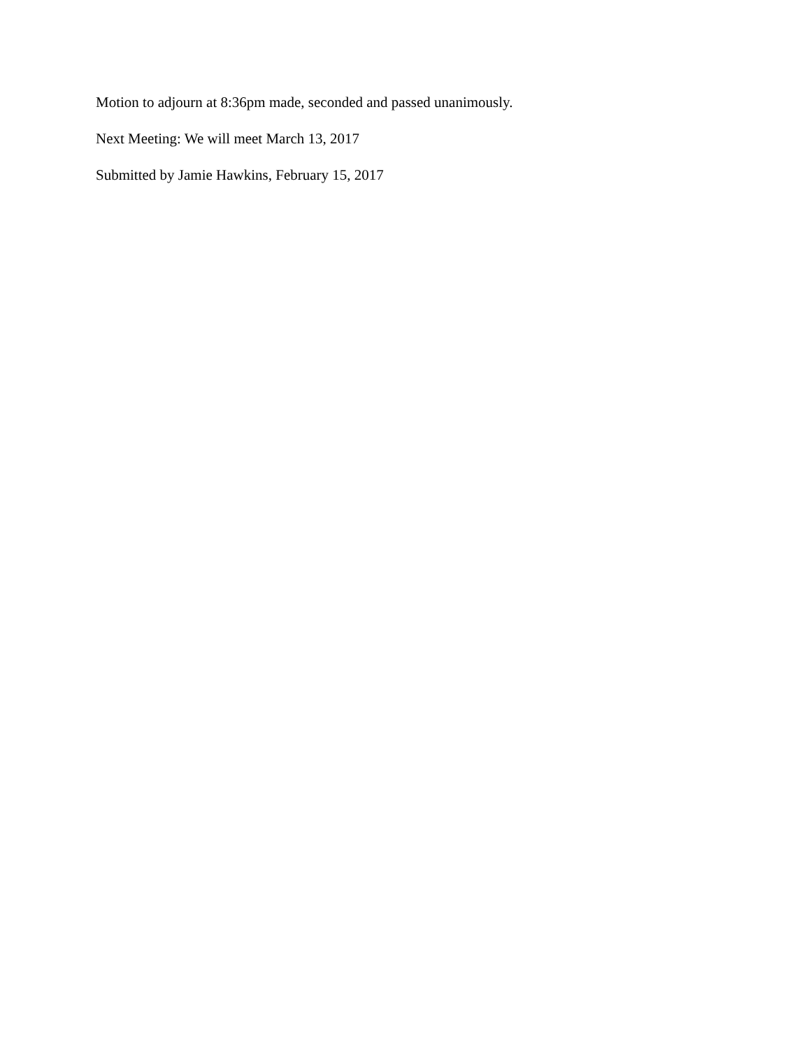Motion to adjourn at 8:36pm made, seconded and passed unanimously.
Next Meeting: We will meet March 13, 2017
Submitted by Jamie Hawkins, February 15, 2017